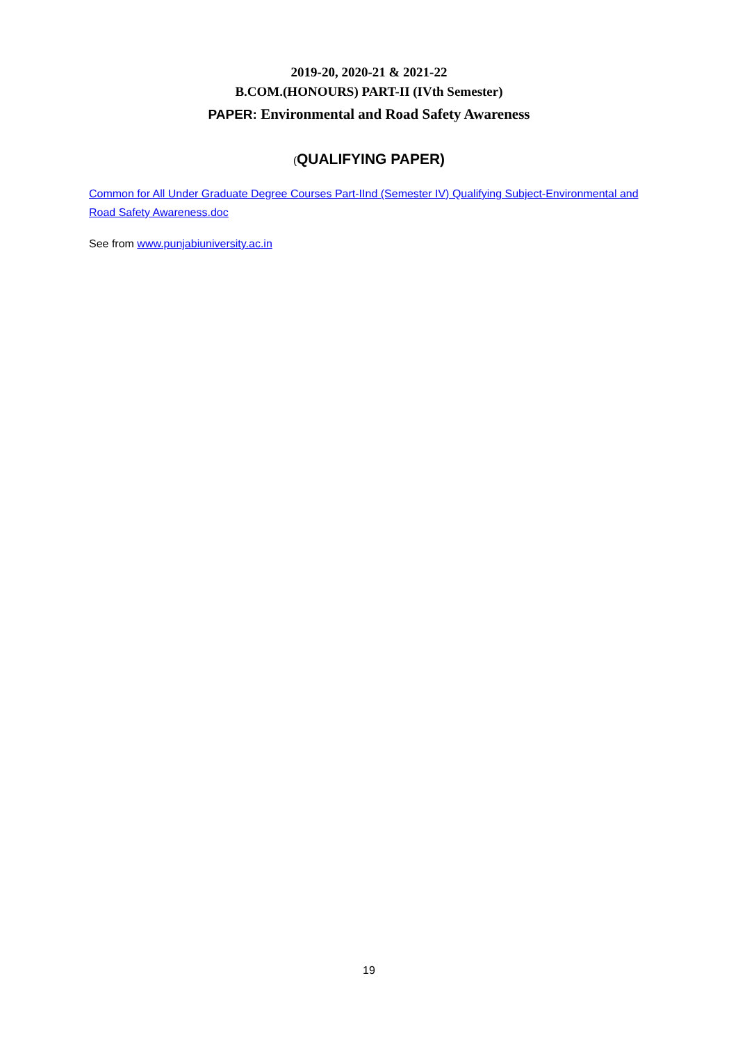2019-20, 2020-21 & 2021-22
B.COM.(HONOURS) PART-II (IVth Semester)
PAPER: Environmental and Road Safety Awareness
(QUALIFYING PAPER)
Common for All Under Graduate Degree Courses Part-IInd (Semester IV) Qualifying Subject-Environmental and Road Safety Awareness.doc
See from www.punjabiuniversity.ac.in
19